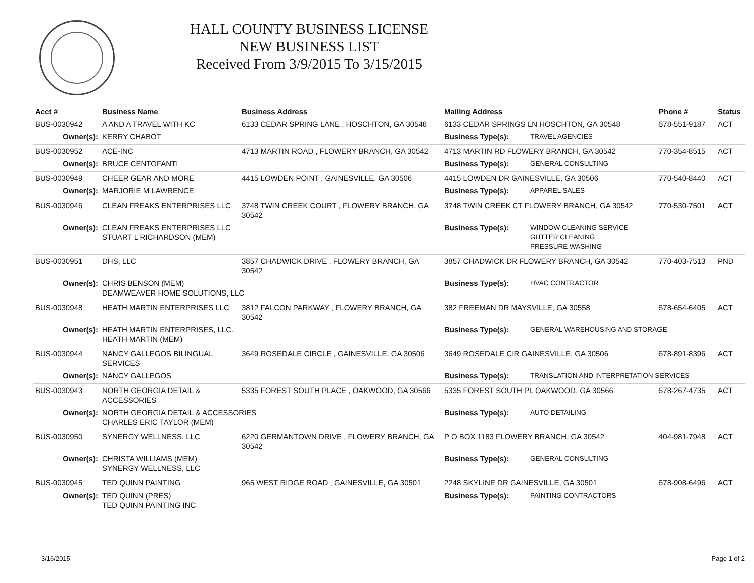HALL COUNTY BUSINESS LICENSE
NEW BUSINESS LIST
Received From 3/9/2015 To 3/15/2015
| Acct # | Business Name | Business Address | Mailing Address | | Phone # | Status |
| --- | --- | --- | --- | --- | --- | --- |
| BUS-0030942 | A AND A TRAVEL WITH KC | 6133 CEDAR SPRING LANE , HOSCHTON, GA 30548 | 6133 CEDAR SPRINGS LN HOSCHTON, GA 30548 | | 678-551-9187 | ACT |
| Owner(s): | KERRY CHABOT | | Business Type(s): | TRAVEL AGENCIES | | |
| BUS-0030952 | ACE-INC | 4713 MARTIN ROAD , FLOWERY BRANCH, GA 30542 | 4713 MARTIN RD FLOWERY BRANCH, GA 30542 | | 770-354-8515 | ACT |
| Owner(s): | BRUCE CENTOFANTI | | Business Type(s): | GENERAL CONSULTING | | |
| BUS-0030949 | CHEER GEAR AND MORE | 4415 LOWDEN POINT , GAINESVILLE, GA 30506 | 4415 LOWDEN DR GAINESVILLE, GA 30506 | | 770-540-8440 | ACT |
| Owner(s): | MARJORIE M LAWRENCE | | Business Type(s): | APPAREL SALES | | |
| BUS-0030946 | CLEAN FREAKS ENTERPRISES LLC | 3748 TWIN CREEK COURT , FLOWERY BRANCH, GA 30542 | 3748 TWIN CREEK CT FLOWERY BRANCH, GA 30542 | | 770-530-7501 | ACT |
| Owner(s): | CLEAN FREAKS ENTERPRISES LLC STUART L RICHARDSON (MEM) | | Business Type(s): | WINDOW CLEANING SERVICE GUTTER CLEANING PRESSURE WASHING | | |
| BUS-0030951 | DHS, LLC | 3857 CHADWICK DRIVE , FLOWERY BRANCH, GA 30542 | 3857 CHADWICK DR FLOWERY BRANCH, GA 30542 | | 770-403-7513 | PND |
| Owner(s): | CHRIS BENSON (MEM) DEAMWEAVER HOME SOLUTIONS, LLC | | Business Type(s): | HVAC CONTRACTOR | | |
| BUS-0030948 | HEATH MARTIN ENTERPRISES LLC | 3812 FALCON PARKWAY , FLOWERY BRANCH, GA 30542 | 382 FREEMAN DR MAYSVILLE, GA 30558 | | 678-654-6405 | ACT |
| Owner(s): | HEATH MARTIN ENTERPRISES, LLC. HEATH MARTIN (MEM) | | Business Type(s): | GENERAL WAREHOUSING AND STORAGE | | |
| BUS-0030944 | NANCY GALLEGOS BILINGUAL SERVICES | 3649 ROSEDALE CIRCLE , GAINESVILLE, GA 30506 | 3649 ROSEDALE CIR GAINESVILLE, GA 30506 | | 678-891-8396 | ACT |
| Owner(s): | NANCY GALLEGOS | | Business Type(s): | TRANSLATION AND INTERPRETATION SERVICES | | |
| BUS-0030943 | NORTH GEORGIA DETAIL & ACCESSORIES | 5335 FOREST SOUTH PLACE , OAKWOOD, GA 30566 | 5335 FOREST SOUTH PL OAKWOOD, GA 30566 | | 678-267-4735 | ACT |
| Owner(s): | NORTH GEORGIA DETAIL & ACCESSORIES CHARLES ERIC TAYLOR (MEM) | | Business Type(s): | AUTO DETAILING | | |
| BUS-0030950 | SYNERGY WELLNESS, LLC | 6220 GERMANTOWN DRIVE , FLOWERY BRANCH, GA 30542 | P O BOX 1183 FLOWERY BRANCH, GA 30542 | | 404-981-7948 | ACT |
| Owner(s): | CHRISTA WILLIAMS (MEM) SYNERGY WELLNESS, LLC | | Business Type(s): | GENERAL CONSULTING | | |
| BUS-0030945 | TED QUINN PAINTING | 965 WEST RIDGE ROAD , GAINESVILLE, GA 30501 | 2248 SKYLINE DR GAINESVILLE, GA 30501 | | 678-908-6496 | ACT |
| Owner(s): | TED QUINN (PRES) TED QUINN PAINTING INC | | Business Type(s): | PAINTING CONTRACTORS | | |
3/16/2015 Page 1 of 2